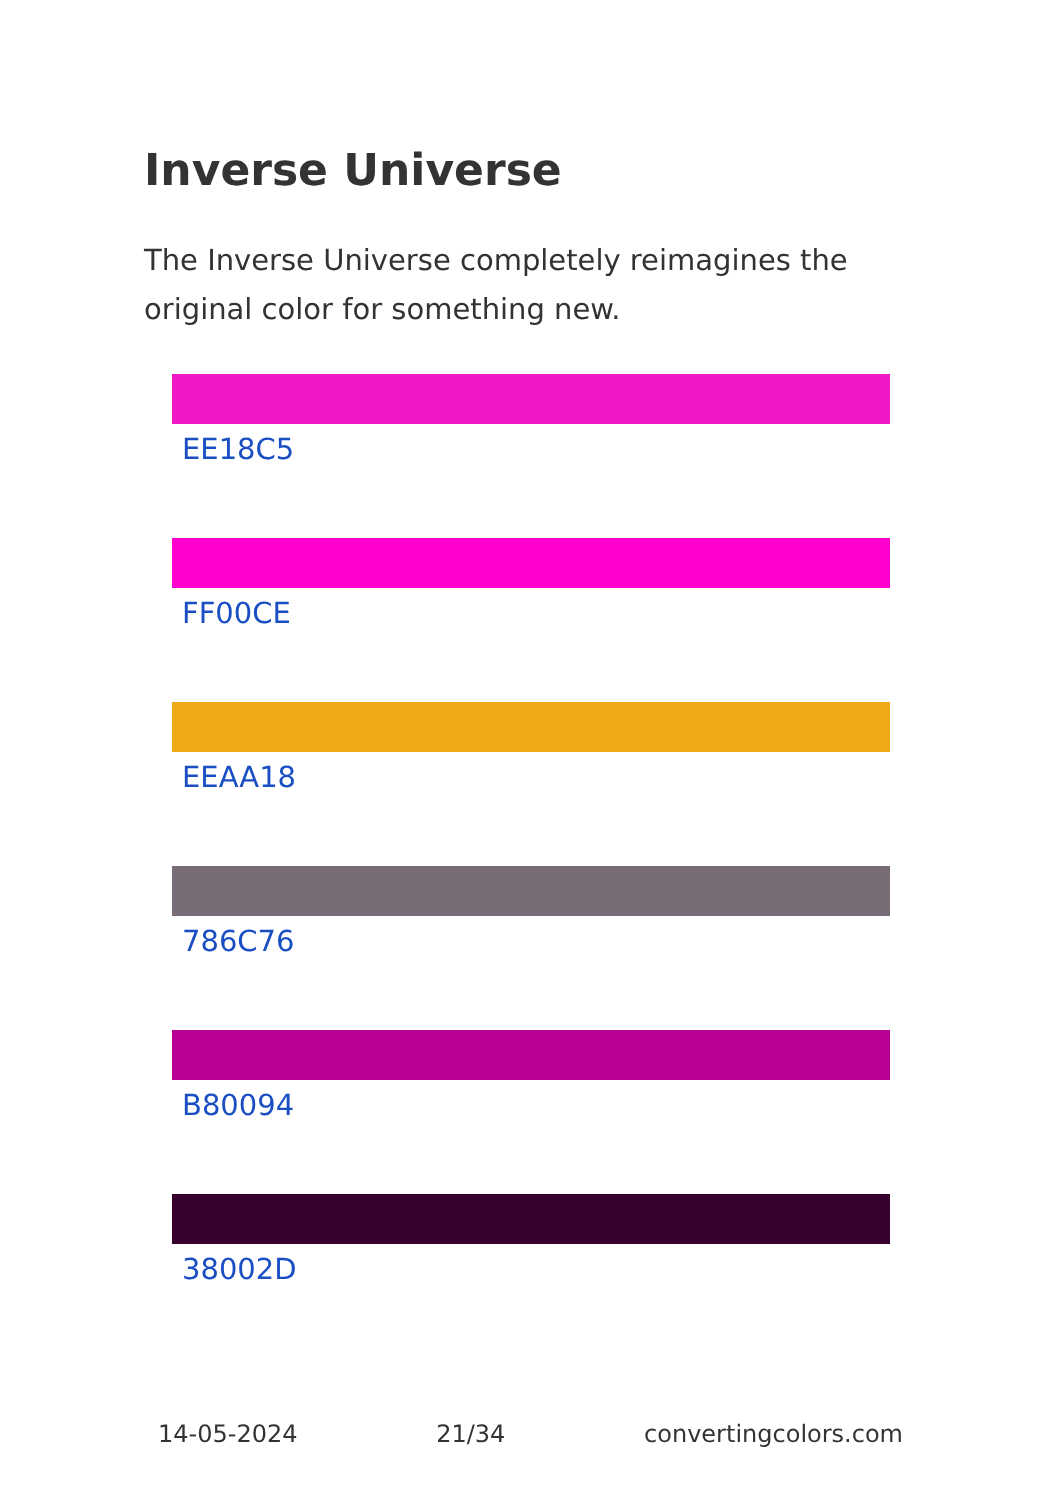Inverse Universe
The Inverse Universe completely reimagines the original color for something new.
EE18C5
FF00CE
EEAA18
786C76
B80094
38002D
14-05-2024 21/34 convertingcolors.com